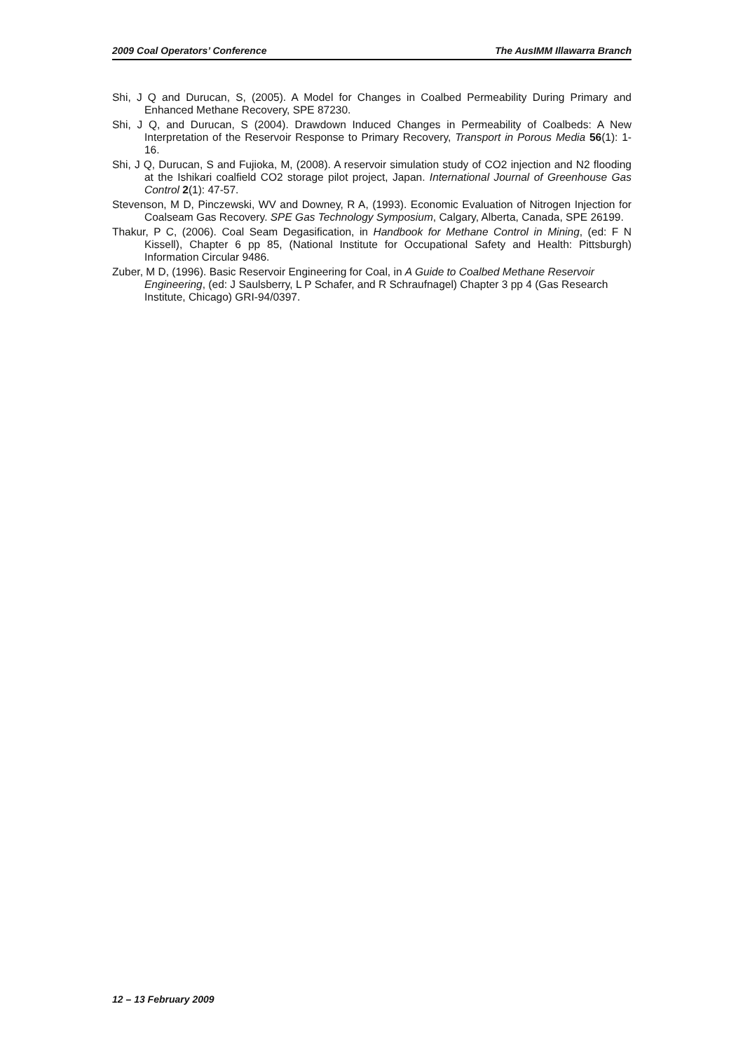2009 Coal Operators’ Conference The AusIMM Illawarra Branch
Shi, J Q and Durucan, S, (2005). A Model for Changes in Coalbed Permeability During Primary and Enhanced Methane Recovery, SPE 87230.
Shi, J Q, and Durucan, S (2004). Drawdown Induced Changes in Permeability of Coalbeds: A New Interpretation of the Reservoir Response to Primary Recovery, Transport in Porous Media 56(1): 1-16.
Shi, J Q, Durucan, S and Fujioka, M, (2008). A reservoir simulation study of CO2 injection and N2 flooding at the Ishikari coalfield CO2 storage pilot project, Japan. International Journal of Greenhouse Gas Control 2(1): 47-57.
Stevenson, M D, Pinczewski, WV and Downey, R A, (1993). Economic Evaluation of Nitrogen Injection for Coalseam Gas Recovery. SPE Gas Technology Symposium, Calgary, Alberta, Canada, SPE 26199.
Thakur, P C, (2006). Coal Seam Degasification, in Handbook for Methane Control in Mining, (ed: F N Kissell), Chapter 6 pp 85, (National Institute for Occupational Safety and Health: Pittsburgh) Information Circular 9486.
Zuber, M D, (1996). Basic Reservoir Engineering for Coal, in A Guide to Coalbed Methane Reservoir Engineering, (ed: J Saulsberry, L P Schafer, and R Schraufnagel) Chapter 3 pp 4 (Gas Research Institute, Chicago) GRI-94/0397.
12 – 13 February 2009